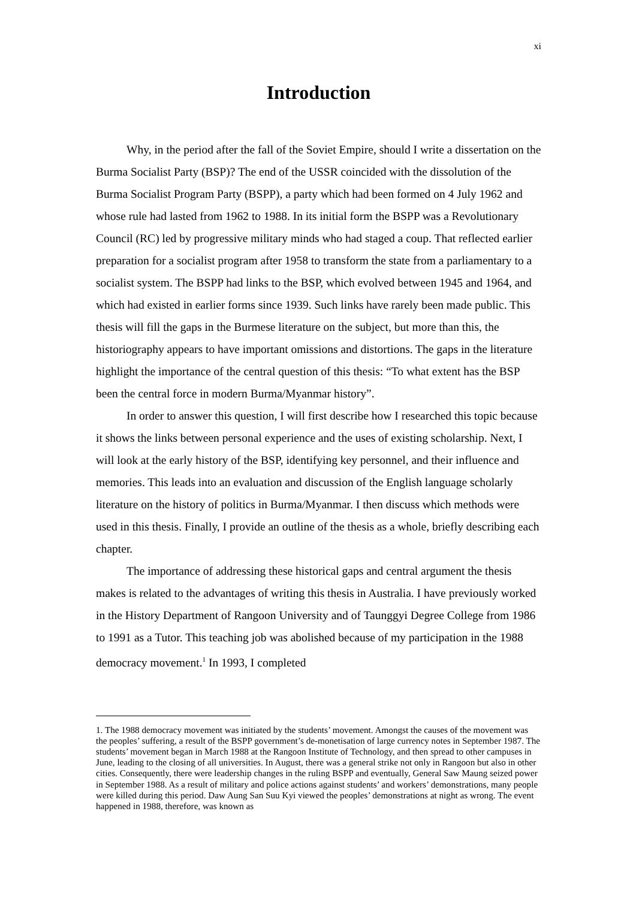xi
Introduction
Why, in the period after the fall of the Soviet Empire, should I write a dissertation on the Burma Socialist Party (BSP)? The end of the USSR coincided with the dissolution of the Burma Socialist Program Party (BSPP), a party which had been formed on 4 July 1962 and whose rule had lasted from 1962 to 1988. In its initial form the BSPP was a Revolutionary Council (RC) led by progressive military minds who had staged a coup. That reflected earlier preparation for a socialist program after 1958 to transform the state from a parliamentary to a socialist system. The BSPP had links to the BSP, which evolved between 1945 and 1964, and which had existed in earlier forms since 1939. Such links have rarely been made public. This thesis will fill the gaps in the Burmese literature on the subject, but more than this, the historiography appears to have important omissions and distortions. The gaps in the literature highlight the importance of the central question of this thesis: “To what extent has the BSP been the central force in modern Burma/Myanmar history”.
In order to answer this question, I will first describe how I researched this topic because it shows the links between personal experience and the uses of existing scholarship. Next, I will look at the early history of the BSP, identifying key personnel, and their influence and memories. This leads into an evaluation and discussion of the English language scholarly literature on the history of politics in Burma/Myanmar. I then discuss which methods were used in this thesis. Finally, I provide an outline of the thesis as a whole, briefly describing each chapter.
The importance of addressing these historical gaps and central argument the thesis makes is related to the advantages of writing this thesis in Australia. I have previously worked in the History Department of Rangoon University and of Taunggyi Degree College from 1986 to 1991 as a Tutor. This teaching job was abolished because of my participation in the 1988 democracy movement.<sup>1</sup> In 1993, I completed
1. The 1988 democracy movement was initiated by the students’ movement. Amongst the causes of the movement was the peoples’ suffering, a result of the BSPP government’s de-monetisation of large currency notes in September 1987. The students’ movement began in March 1988 at the Rangoon Institute of Technology, and then spread to other campuses in June, leading to the closing of all universities. In August, there was a general strike not only in Rangoon but also in other cities. Consequently, there were leadership changes in the ruling BSPP and eventually, General Saw Maung seized power in September 1988. As a result of military and police actions against students’ and workers’ demonstrations, many people were killed during this period. Daw Aung San Suu Kyi viewed the peoples’ demonstrations at night as wrong. The event happened in 1988, therefore, was known as